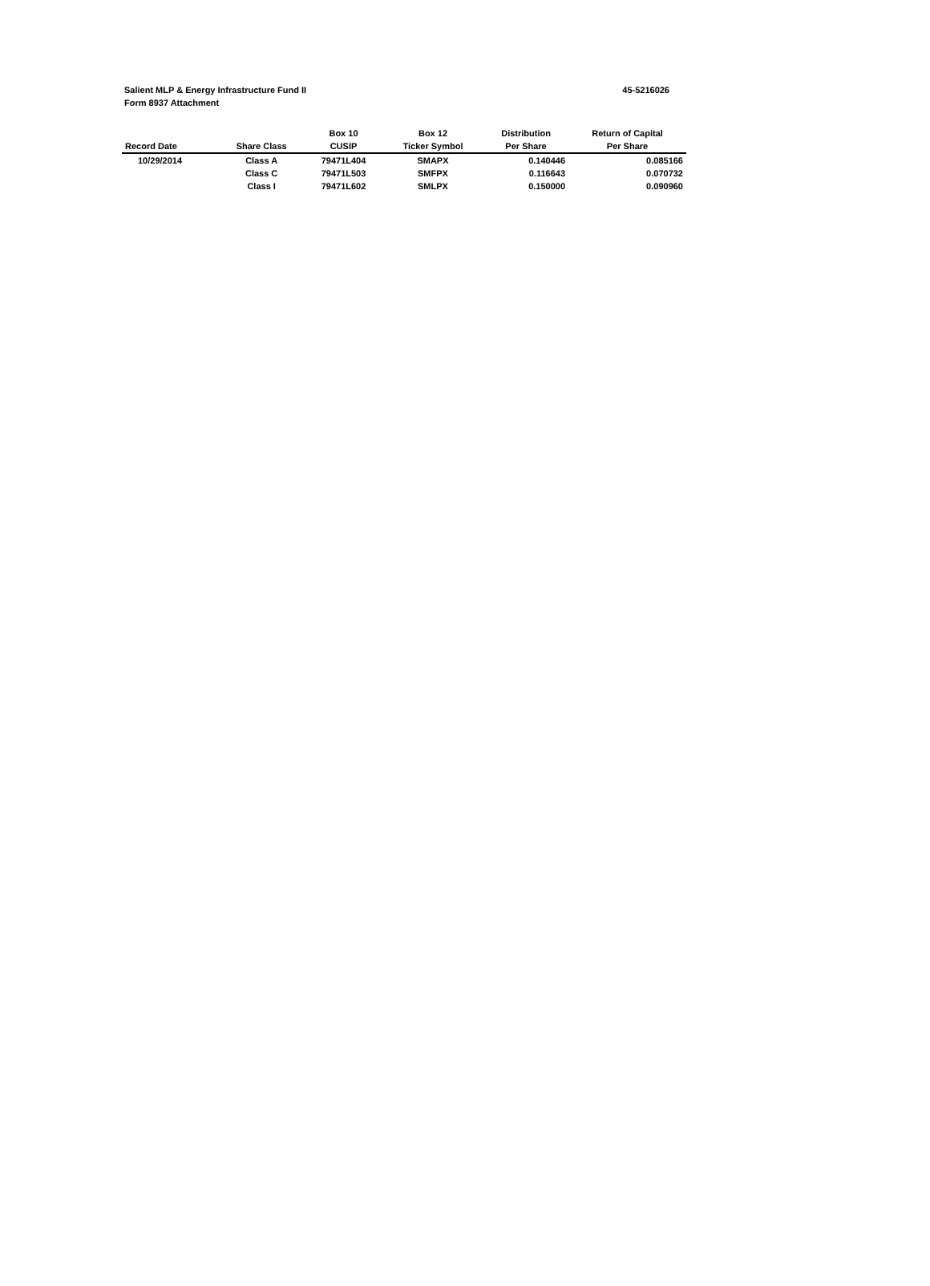Salient MLP & Energy Infrastructure Fund II
Form 8937 Attachment
45-5216026
| | | Box 10 | Box 12 | Distribution | Return of Capital |
| --- | --- | --- | --- | --- | --- |
| Record Date | Share Class | CUSIP | Ticker Symbol | Per Share | Per Share |
| 10/29/2014 | Class A | 79471L404 | SMAPX | 0.140446 | 0.085166 |
| | Class C | 79471L503 | SMFPX | 0.116643 | 0.070732 |
| | Class I | 79471L602 | SMLPX | 0.150000 | 0.090960 |